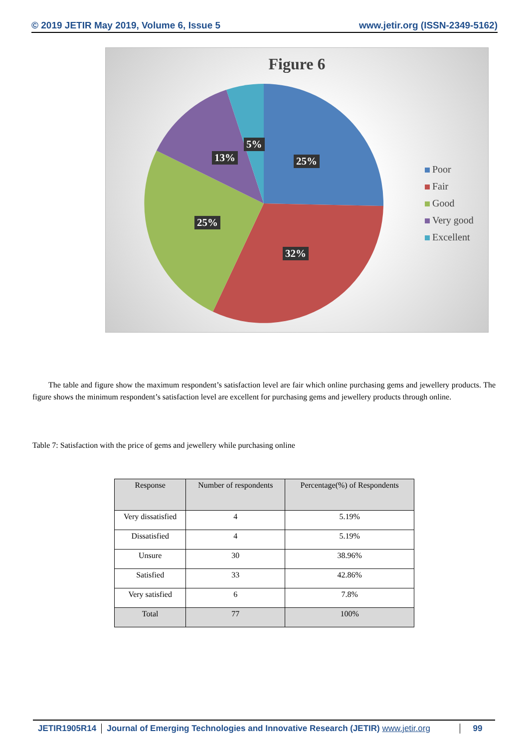© 2019 JETIR May 2019, Volume 6, Issue 5
www.jetir.org (ISSN-2349-5162)
Figure 6
5%
13% 25%
25%
32%
Poor
Fair
Good
Very good
Excellent
The table and figure show the maximum respondent’s satisfaction level are fair which online purchasing gems and jewellery products. The figure shows the minimum respondent’s satisfaction level are excellent for purchasing gems and jewellery products through online.
Table 7: Satisfaction with the price of gems and jewellery while purchasing online
| Response | Number of respondents | Percentage(%) of Respondents |
| --- | --- | --- |
| Very dissatisfied | 4 | 5.19% |
| Dissatisfied | 4 | 5.19% |
| Unsure | 30 | 38.96% |
| Satisfied | 33 | 42.86% |
| Very satisfied | 6 | 7.8% |
| Total | 77 | 100% |
JETIR1905R14 Journal of Emerging Technologies and Innovative Research (JETIR) www.jetir.org
99